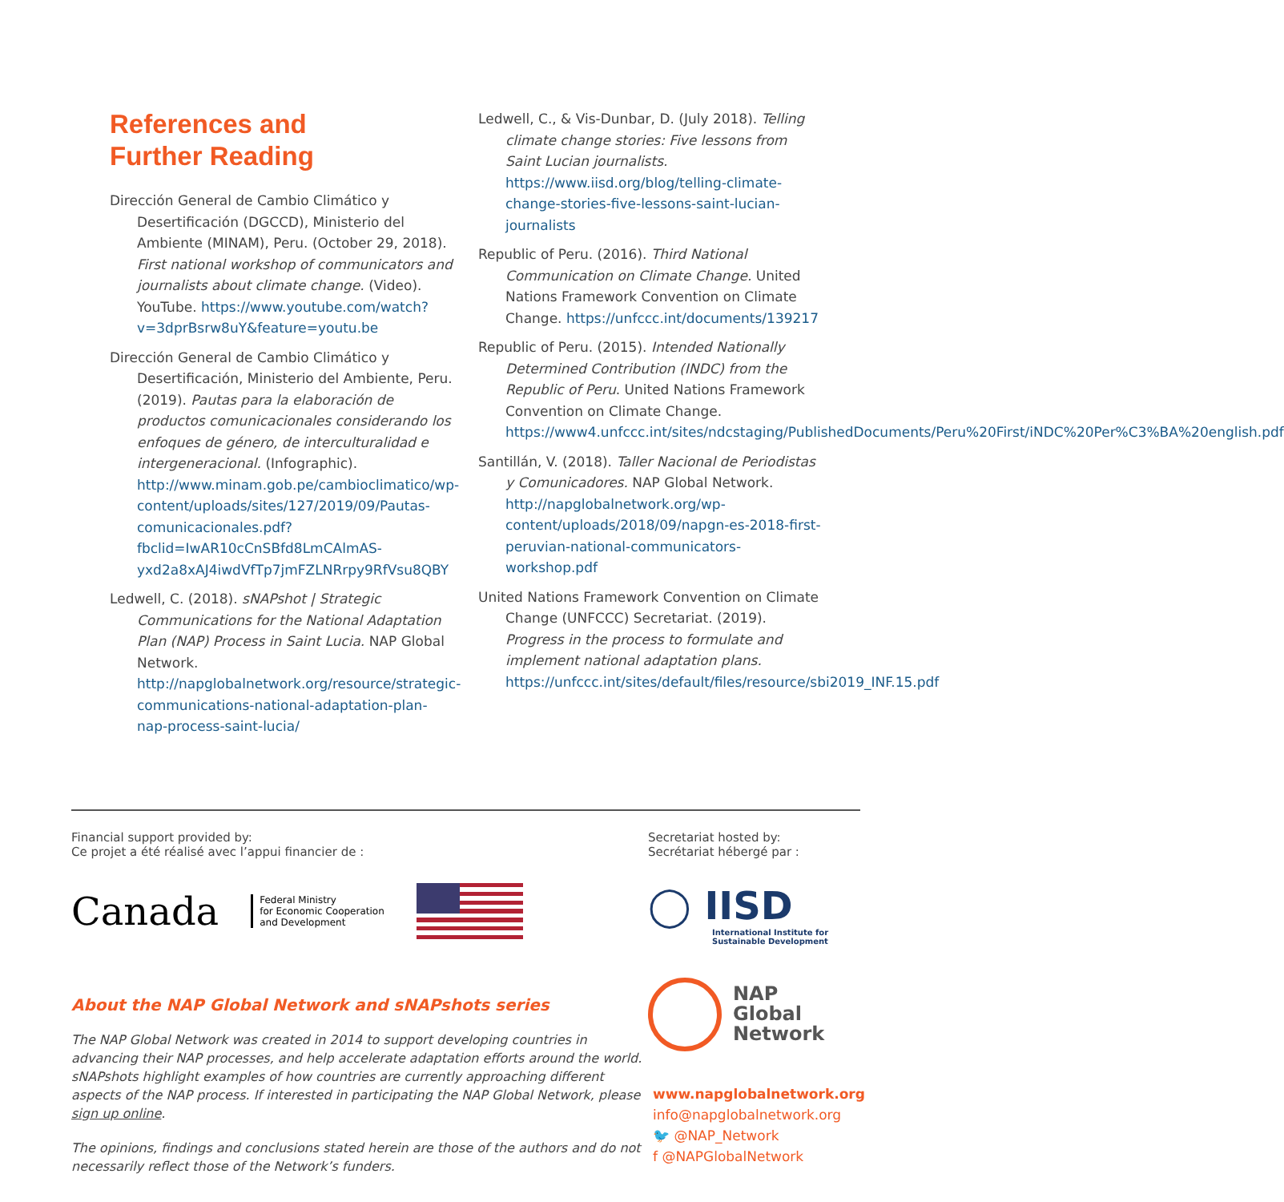References and
Further Reading
Dirección General de Cambio Climático y Desertificación (DGCCD), Ministerio del Ambiente (MINAM), Peru. (October 29, 2018). First national workshop of communicators and journalists about climate change. (Video). YouTube. https://www.youtube.com/watch?v=3dprBsrw8uY&feature=youtu.be
Dirección General de Cambio Climático y Desertificación, Ministerio del Ambiente, Peru. (2019). Pautas para la elaboración de productos comunicacionales considerando los enfoques de género, de interculturalidad e intergeneracional. (Infographic). http://www.minam.gob.pe/cambioclimatico/wp-content/uploads/sites/127/2019/09/Pautas-comunicacionales.pdf?fbclid=IwAR10cCnSBfd8LmCAlmAS-yxd2a8xAJ4iwdVfTp7jmFZLNRrpy9RfVsu8QBY
Ledwell, C. (2018). sNAPshot | Strategic Communications for the National Adaptation Plan (NAP) Process in Saint Lucia. NAP Global Network. http://napglobalnetwork.org/resource/strategic-communications-national-adaptation-plan-nap-process-saint-lucia/
Ledwell, C., & Vis-Dunbar, D. (July 2018). Telling climate change stories: Five lessons from Saint Lucian journalists. https://www.iisd.org/blog/telling-climate-change-stories-five-lessons-saint-lucian-journalists
Republic of Peru. (2016). Third National Communication on Climate Change. United Nations Framework Convention on Climate Change. https://unfccc.int/documents/139217
Republic of Peru. (2015). Intended Nationally Determined Contribution (INDC) from the Republic of Peru. United Nations Framework Convention on Climate Change. https://www4.unfccc.int/sites/ndcstaging/PublishedDocuments/Peru%20First/iNDC%20Per%C3%BA%20english.pdf
Santillán, V. (2018). Taller Nacional de Periodistas y Comunicadores. NAP Global Network. http://napglobalnetwork.org/wp-content/uploads/2018/09/napgn-es-2018-first-peruvian-national-communicators-workshop.pdf
United Nations Framework Convention on Climate Change (UNFCCC) Secretariat. (2019). Progress in the process to formulate and implement national adaptation plans. https://unfccc.int/sites/default/files/resource/sbi2019_INF.15.pdf
Financial support provided by:
Ce projet a été réalisé avec l’appui financier de :
Canada Federal Ministry
for Economic Cooperation
and Development
About the NAP Global Network and sNAPshots series
The NAP Global Network was created in 2014 to support developing countries in advancing their NAP processes, and help accelerate adaptation efforts around the world. sNAPshots highlight examples of how countries are currently approaching different aspects of the NAP process. If interested in participating the NAP Global Network, please sign up online.
The opinions, findings and conclusions stated herein are those of the authors and do not necessarily reflect those of the Network’s funders.
Secretariat hosted by:
Secrétariat hébergé par :
◯ IISD
International Institute for
Sustainable Development
NAP
Global
Network
www.napglobalnetwork.org
info@napglobalnetwork.org
🐦 @NAP_Network
f @NAPGlobalNetwork